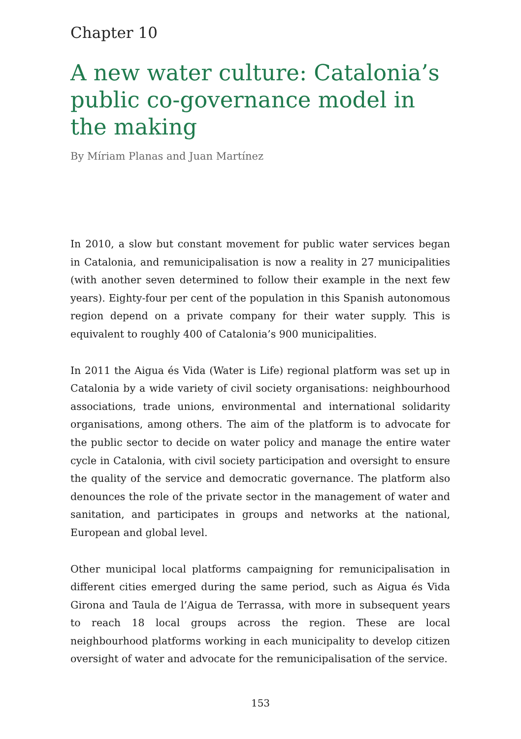Chapter 10
A new water culture: Catalonia’s public co-governance model in the making
By Míriam Planas and Juan Martínez
In 2010, a slow but constant movement for public water services began in Catalonia, and remunicipalisation is now a reality in 27 municipalities (with another seven determined to follow their example in the next few years). Eighty-four per cent of the population in this Spanish autonomous region depend on a private company for their water supply. This is equivalent to roughly 400 of Catalonia’s 900 municipalities.
In 2011 the Aigua és Vida (Water is Life) regional platform was set up in Catalonia by a wide variety of civil society organisations: neighbourhood associations, trade unions, environmental and international solidarity organisations, among others. The aim of the platform is to advocate for the public sector to decide on water policy and manage the entire water cycle in Catalonia, with civil society participation and oversight to ensure the quality of the service and democratic governance. The platform also denounces the role of the private sector in the management of water and sanitation, and participates in groups and networks at the national, European and global level.
Other municipal local platforms campaigning for remunicipalisation in different cities emerged during the same period, such as Aigua és Vida Girona and Taula de l’Aigua de Terrassa, with more in subsequent years to reach 18 local groups across the region. These are local neighbourhood platforms working in each municipality to develop citizen oversight of water and advocate for the remunicipalisation of the service.
153